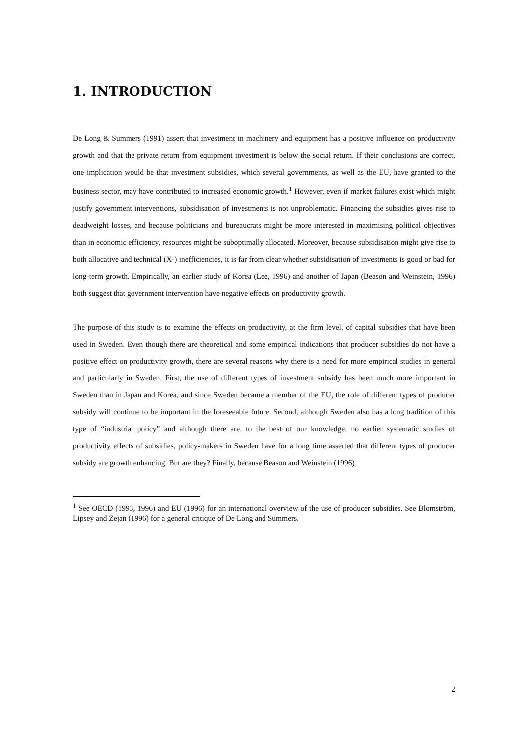1. INTRODUCTION
De Long & Summers (1991) assert that investment in machinery and equipment has a positive influence on productivity growth and that the private return from equipment investment is below the social return. If their conclusions are correct, one implication would be that investment subsidies, which several governments, as well as the EU, have granted to the business sector, may have contributed to increased economic growth.<sup>1</sup> However, even if market failures exist which might justify government interventions, subsidisation of investments is not unproblematic. Financing the subsidies gives rise to deadweight losses, and because politicians and bureaucrats might be more interested in maximising political objectives than in economic efficiency, resources might be suboptimally allocated. Moreover, because subsidisation might give rise to both allocative and technical (X-) inefficiencies, it is far from clear whether subsidisation of investments is good or bad for long-term growth. Empirically, an earlier study of Korea (Lee, 1996) and another of Japan (Beason and Weinstein, 1996) both suggest that government intervention have negative effects on productivity growth.
The purpose of this study is to examine the effects on productivity, at the firm level, of capital subsidies that have been used in Sweden. Even though there are theoretical and some empirical indications that producer subsidies do not have a positive effect on productivity growth, there are several reasons why there is a need for more empirical studies in general and particularly in Sweden. First, the use of different types of investment subsidy has been much more important in Sweden than in Japan and Korea, and since Sweden became a member of the EU, the role of different types of producer subsidy will continue to be important in the foreseeable future. Second, although Sweden also has a long tradition of this type of “industrial policy” and although there are, to the best of our knowledge, no earlier systematic studies of productivity effects of subsidies, policy-makers in Sweden have for a long time asserted that different types of producer subsidy are growth enhancing. But are they? Finally, because Beason and Weinstein (1996)
<sup>1</sup> See OECD (1993, 1996) and EU (1996) for an international overview of the use of producer subsidies. See Blomström, Lipsey and Zejan (1996) for a general critique of De Long and Summers.
2